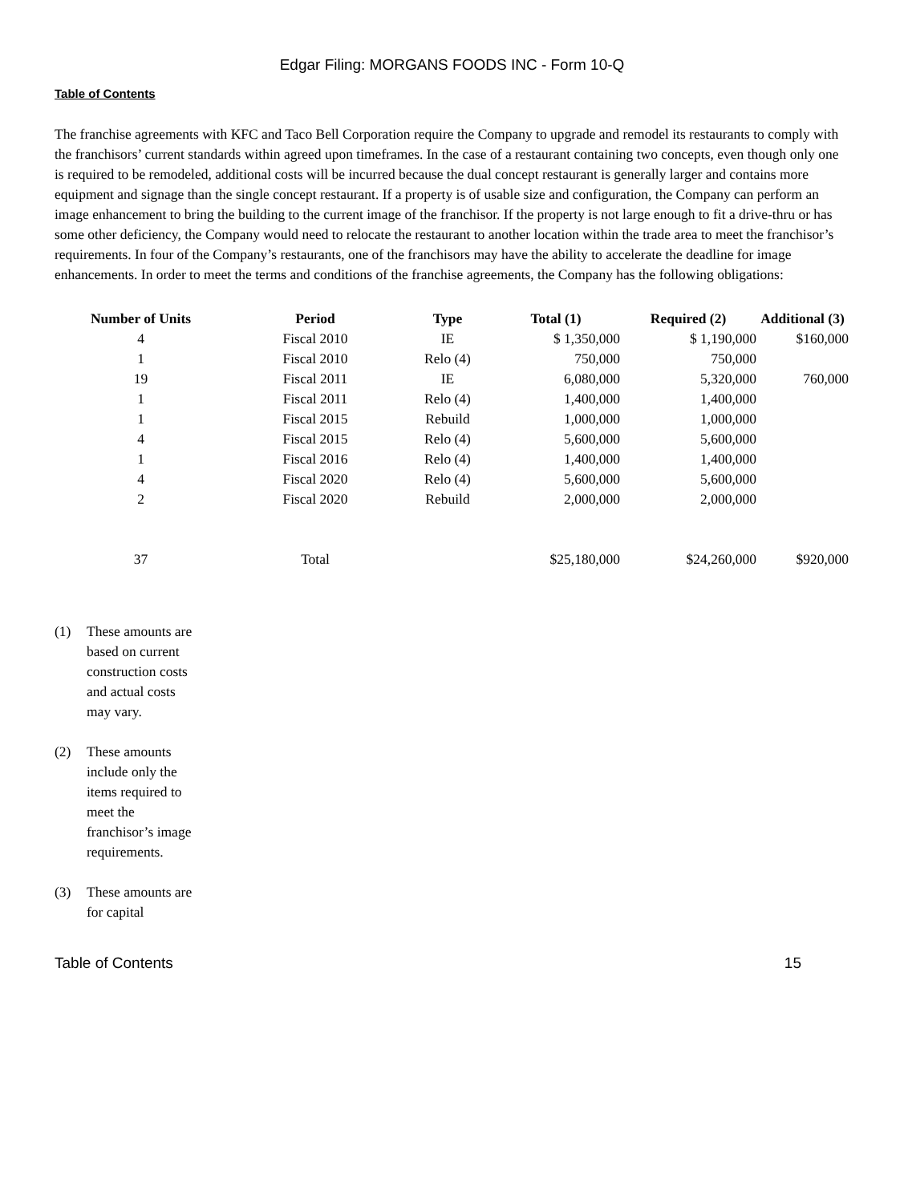Edgar Filing: MORGANS FOODS INC - Form 10-Q
Table of Contents
The franchise agreements with KFC and Taco Bell Corporation require the Company to upgrade and remodel its restaurants to comply with the franchisors’ current standards within agreed upon timeframes. In the case of a restaurant containing two concepts, even though only one is required to be remodeled, additional costs will be incurred because the dual concept restaurant is generally larger and contains more equipment and signage than the single concept restaurant. If a property is of usable size and configuration, the Company can perform an image enhancement to bring the building to the current image of the franchisor. If the property is not large enough to fit a drive-thru or has some other deficiency, the Company would need to relocate the restaurant to another location within the trade area to meet the franchisor’s requirements. In four of the Company’s restaurants, one of the franchisors may have the ability to accelerate the deadline for image enhancements. In order to meet the terms and conditions of the franchise agreements, the Company has the following obligations:
| Number of Units | Period | Type | Total (1) | Required (2) | Additional (3) |
| --- | --- | --- | --- | --- | --- |
| 4 | Fiscal 2010 | IE | $ 1,350,000 | $ 1,190,000 | $160,000 |
| 1 | Fiscal 2010 | Relo (4) | 750,000 | 750,000 | |
| 19 | Fiscal 2011 | IE | 6,080,000 | 5,320,000 | 760,000 |
| 1 | Fiscal 2011 | Relo (4) | 1,400,000 | 1,400,000 | |
| 1 | Fiscal 2015 | Rebuild | 1,000,000 | 1,000,000 | |
| 4 | Fiscal 2015 | Relo (4) | 5,600,000 | 5,600,000 | |
| 1 | Fiscal 2016 | Relo (4) | 1,400,000 | 1,400,000 | |
| 4 | Fiscal 2020 | Relo (4) | 5,600,000 | 5,600,000 | |
| 2 | Fiscal 2020 | Rebuild | 2,000,000 | 2,000,000 | |
| 37 | Total | | $25,180,000 | $24,260,000 | $920,000 |
(1) These amounts are based on current construction costs and actual costs may vary.
(2) These amounts include only the items required to meet the franchisor’s image requirements.
(3) These amounts are for capital
Table of Contents 15